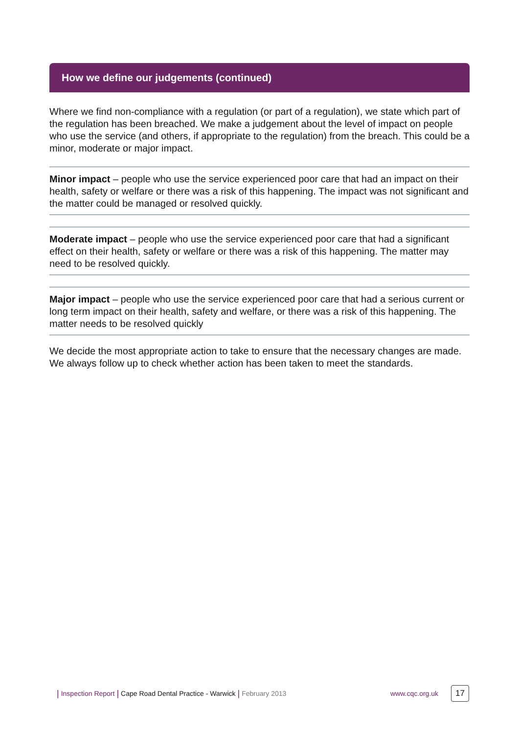How we define our judgements (continued)
Where we find non-compliance with a regulation (or part of a regulation), we state which part of the regulation has been breached. We make a judgement about the level of impact on people who use the service (and others, if appropriate to the regulation) from the breach. This could be a minor, moderate or major impact.
Minor impact – people who use the service experienced poor care that had an impact on their health, safety or welfare or there was a risk of this happening. The impact was not significant and the matter could be managed or resolved quickly.
Moderate impact – people who use the service experienced poor care that had a significant effect on their health, safety or welfare or there was a risk of this happening. The matter may need to be resolved quickly.
Major impact – people who use the service experienced poor care that had a serious current or long term impact on their health, safety and welfare, or there was a risk of this happening. The matter needs to be resolved quickly
We decide the most appropriate action to take to ensure that the necessary changes are made. We always follow up to check whether action has been taken to meet the standards.
| Inspection Report | Cape Road Dental Practice - Warwick | February 2013 www.cqc.org.uk 17